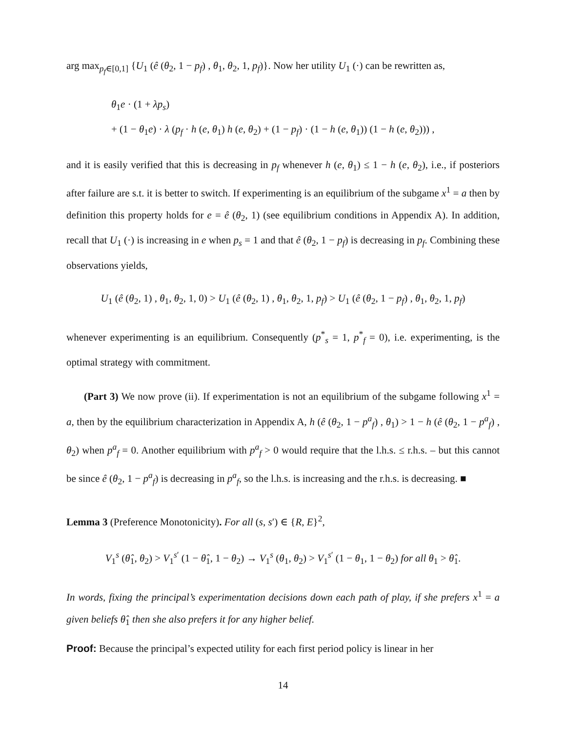arg max<sub>p<sub>f</sub>∈[0,1]</sub> {U<sub>1</sub> (ê (θ<sub>2</sub>, 1 − p<sub>f</sub>) , θ<sub>1</sub>, θ<sub>2</sub>, 1, p<sub>f</sub>)}. Now her utility U<sub>1</sub> (·) can be rewritten as,
θ<sub>1</sub>e · (1 + λp<sub>s</sub>)
+ (1 − θ<sub>1</sub>e) · λ (p<sub>f</sub> · h (e, θ<sub>1</sub>) h (e, θ<sub>2</sub>) + (1 − p<sub>f</sub>) · (1 − h (e, θ<sub>1</sub>)) (1 − h (e, θ<sub>2</sub>))) ,
and it is easily verified that this is decreasing in p<sub>f</sub> whenever h (e, θ<sub>1</sub>) ≤ 1 − h (e, θ<sub>2</sub>), i.e., if posteriors after failure are s.t. it is better to switch. If experimenting is an equilibrium of the subgame x<sup>1</sup> = a then by definition this property holds for e = ê (θ<sub>2</sub>, 1) (see equilibrium conditions in Appendix A). In addition, recall that U<sub>1</sub> (·) is increasing in e when p<sub>s</sub> = 1 and that ê (θ<sub>2</sub>, 1 − p<sub>f</sub>) is decreasing in p<sub>f</sub>. Combining these observations yields,
U<sub>1</sub> (ê (θ<sub>2</sub>, 1) , θ<sub>1</sub>, θ<sub>2</sub>, 1, 0) > U<sub>1</sub> (ê (θ<sub>2</sub>, 1) , θ<sub>1</sub>, θ<sub>2</sub>, 1, p<sub>f</sub>) > U<sub>1</sub> (ê (θ<sub>2</sub>, 1 − p<sub>f</sub>) , θ<sub>1</sub>, θ<sub>2</sub>, 1, p<sub>f</sub>)
whenever experimenting is an equilibrium. Consequently (p<sup>*</sup><sub>s</sub> = 1, p<sup>*</sup><sub>f</sub> = 0), i.e. experimenting, is the optimal strategy with commitment.
(Part 3) We now prove (ii). If experimentation is not an equilibrium of the subgame following x<sup>1</sup> = a, then by the equilibrium characterization in Appendix A, h (ê (θ<sub>2</sub>, 1 − p<sup>a</sup><sub>f</sub>) , θ<sub>1</sub>) > 1 − h (ê (θ<sub>2</sub>, 1 − p<sup>a</sup><sub>f</sub>) , θ<sub>2</sub>) when p<sup>a</sup><sub>f</sub> = 0. Another equilibrium with p<sup>a</sup><sub>f</sub> > 0 would require that the l.h.s. ≤ r.h.s. – but this cannot be since ê (θ<sub>2</sub>, 1 − p<sup>a</sup><sub>f</sub>) is decreasing in p<sup>a</sup><sub>f</sub>, so the l.h.s. is increasing and the r.h.s. is decreasing. ■
Lemma 3 (Preference Monotonicity). For all (s, s′) ∈ {R, E}<sup>2</sup>,
V<sub>1</sub><sup>s</sup> (θ̂<sub>1</sub>, θ<sub>2</sub>) > V<sub>1</sub><sup>s′</sup> (1 − θ̂<sub>1</sub>, 1 − θ<sub>2</sub>) → V<sub>1</sub><sup>s</sup> (θ<sub>1</sub>, θ<sub>2</sub>) > V<sub>1</sub><sup>s′</sup> (1 − θ<sub>1</sub>, 1 − θ<sub>2</sub>) for all θ<sub>1</sub> > θ̂<sub>1</sub>.
In words, fixing the principal’s experimentation decisions down each path of play, if she prefers x<sup>1</sup> = a given beliefs θ̂<sub>1</sub> then she also prefers it for any higher belief.
Proof: Because the principal’s expected utility for each first period policy is linear in her
14